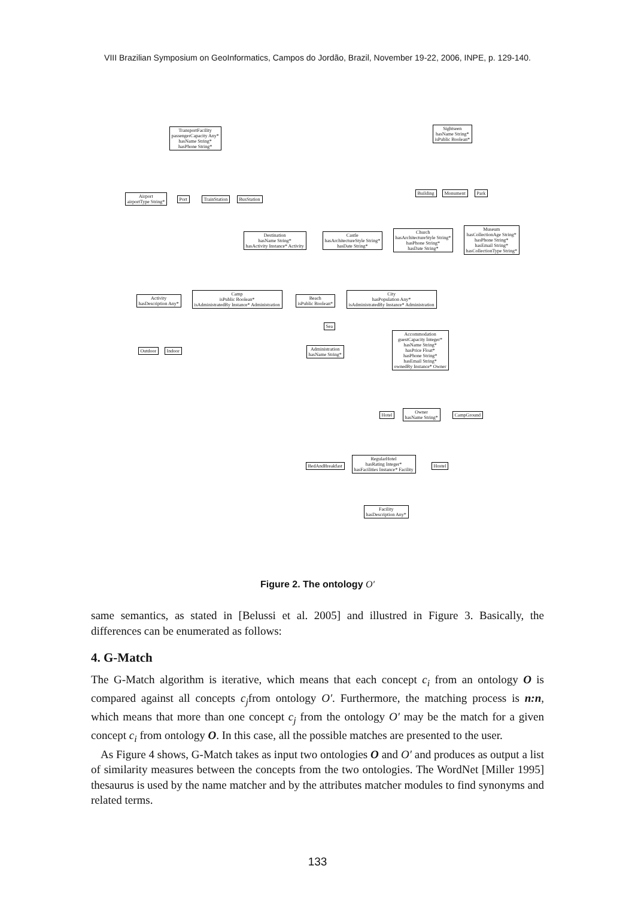VIII Brazilian Symposium on GeoInformatics, Campos do Jordão, Brazil, November 19-22, 2006, INPE, p. 129-140.
TransportFacility
passengerCapacity Any*
hasName String*
hasPhone String*
Sightseen
hasName String*
isPublic Boolean*
Airport
airportType String*
Port TrainStation BusStation
Building Monument Park
Destination
hasName String*
hasActivity Instance* Activity
Castle
hasArchitectureStyle String*
hasDate String*
Church
hasArchitectureStyle String*
hasPhone String*
hasDate String*
Museum
hasCollectionAge String*
hasPhone String*
hasEmail String*
hasCollectionType String*
Activity
hasDescription Any*
Camp
isPublic Boolean*
isAdministratedBy Instance* Administration
Beach
isPublic Boolean*
City
hasPopulation Any*
isAdministratedBy Instance* Administration
Sea
Outdoor Indoor
Administration
hasName String*
Accommodation
guestCapacity Integer*
hasName String*
hasPrice Float*
hasPhone String*
hasEmail String*
ownedBy Instance* Owner
Hotel
Owner
hasName String*
CampGround
BedAndBreakfast
RegularHotel
hasRating Integer*
hasFacilities Instance* Facility
Hostel
Facility
hasDescription Any*
Figure 2. The ontology O′
same semantics, as stated in [Belussi et al. 2005] and illustred in Figure 3. Basically, the differences can be enumerated as follows:
4. G-Match
The G-Match algorithm is iterative, which means that each concept c<sub>i</sub> from an ontology O is compared against all concepts c<sub>j</sub>from ontology O′. Furthermore, the matching process is n:n, which means that more than one concept c<sub>j</sub> from the ontology O′ may be the match for a given concept c<sub>i</sub> from ontology O. In this case, all the possible matches are presented to the user.
As Figure 4 shows, G-Match takes as input two ontologies O and O′ and produces as output a list of similarity measures between the concepts from the two ontologies. The WordNet [Miller 1995] thesaurus is used by the name matcher and by the attributes matcher modules to find synonyms and related terms.
133